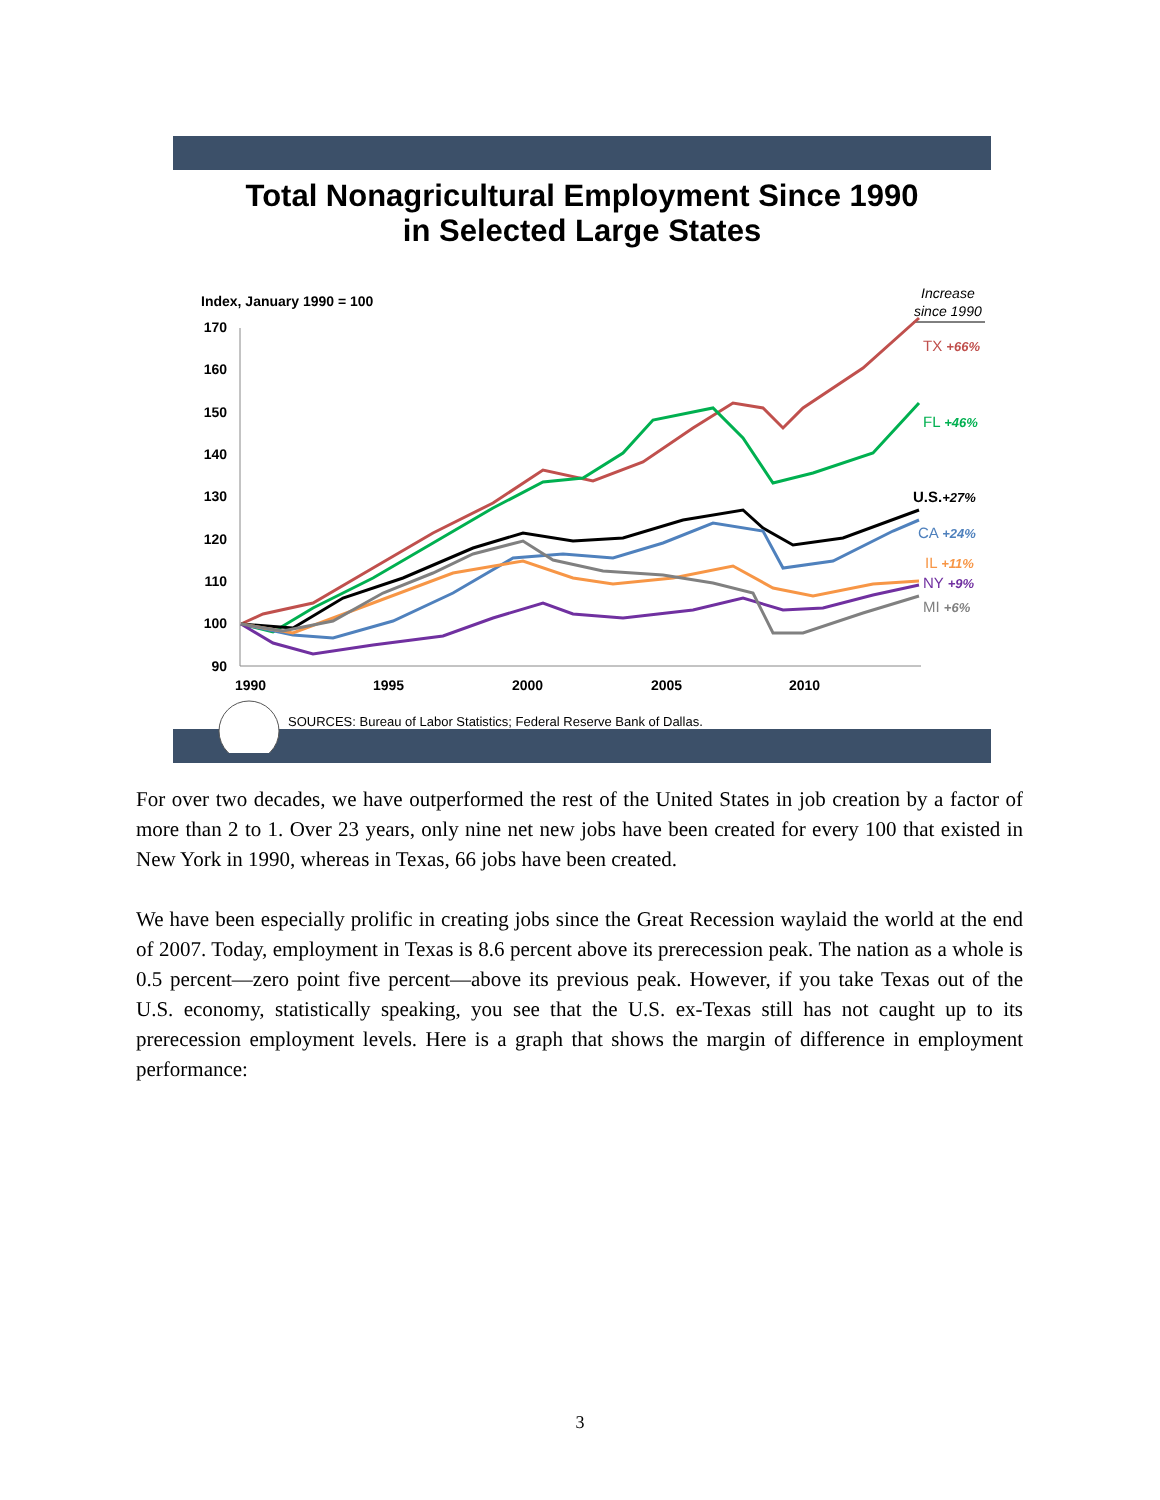Total Nonagricultural Employment Since 1990
in Selected Large States
Index, January 1990 = 100
Increase
since 1990
170
160
150
140
130
120
110
100
90
1990
1995
2000
2005
2010
TX +66%
FL +46%
U.S.+27%
CA +24%
IL +11%
NY +9%
MI +6%
SOURCES: Bureau of Labor Statistics; Federal Reserve Bank of Dallas.
For over two decades, we have outperformed the rest of the United States in job creation by a factor of more than 2 to 1. Over 23 years, only nine net new jobs have been created for every 100 that existed in New York in 1990, whereas in Texas, 66 jobs have been created.
We have been especially prolific in creating jobs since the Great Recession waylaid the world at the end of 2007. Today, employment in Texas is 8.6 percent above its prerecession peak. The nation as a whole is 0.5 percent—zero point five percent—above its previous peak. However, if you take Texas out of the U.S. economy, statistically speaking, you see that the U.S. ex-Texas still has not caught up to its prerecession employment levels. Here is a graph that shows the margin of difference in employment performance:
3